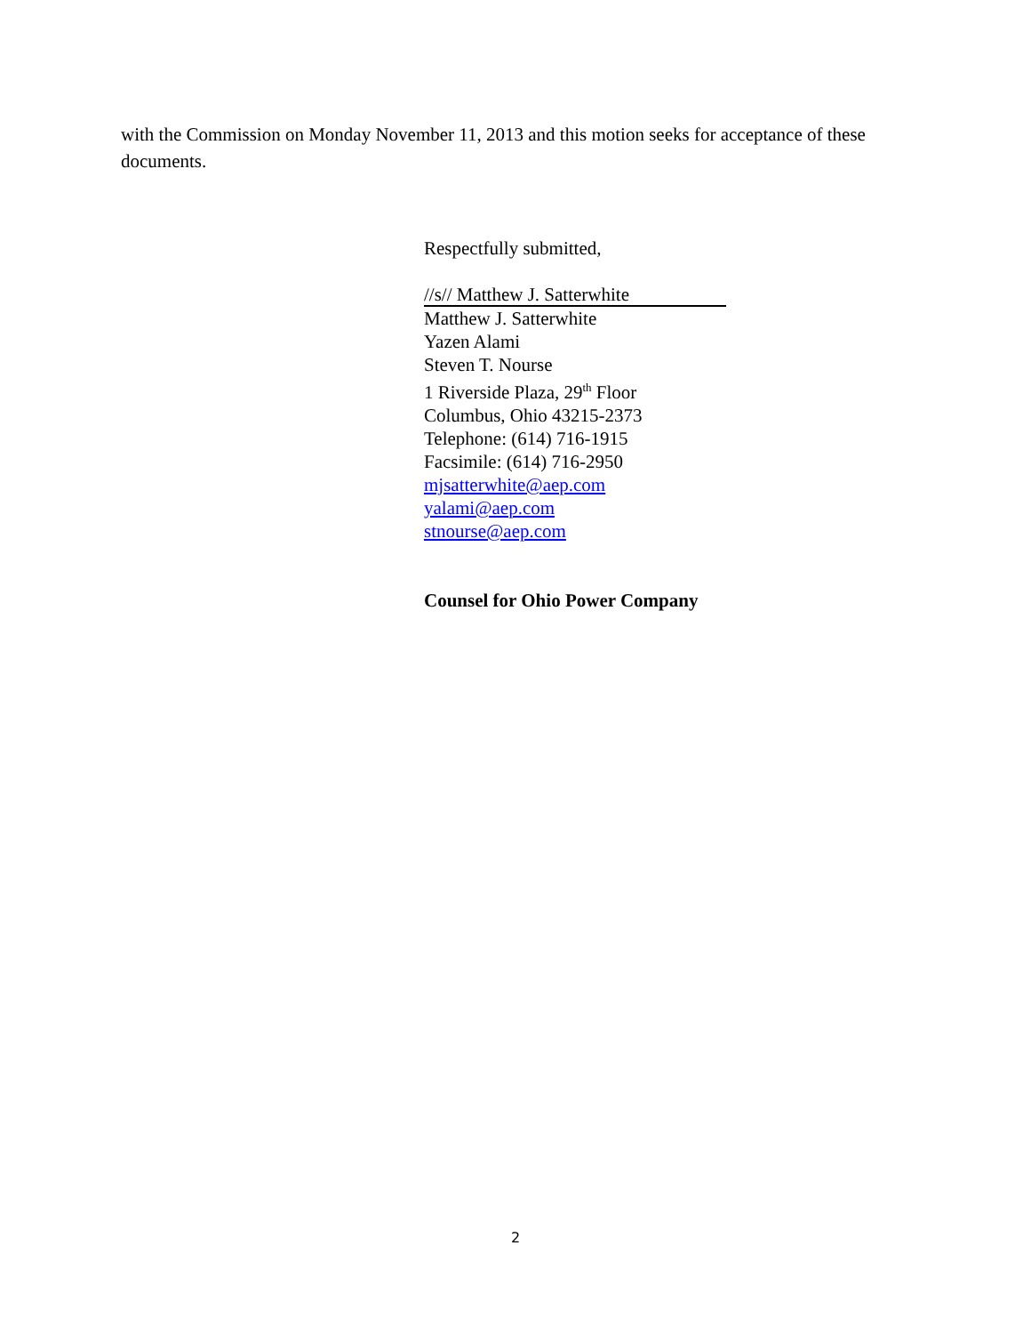with the Commission on Monday November 11, 2013 and this motion seeks for acceptance of these documents.
Respectfully submitted,
//s// Matthew J. Satterwhite
Matthew J. Satterwhite
Yazen Alami
Steven T. Nourse
1 Riverside Plaza, 29<sup>th</sup> Floor
Columbus, Ohio 43215-2373
Telephone: (614) 716-1915
Facsimile: (614) 716-2950
mjsatterwhite@aep.com
yalami@aep.com
stnourse@aep.com
Counsel for Ohio Power Company
2